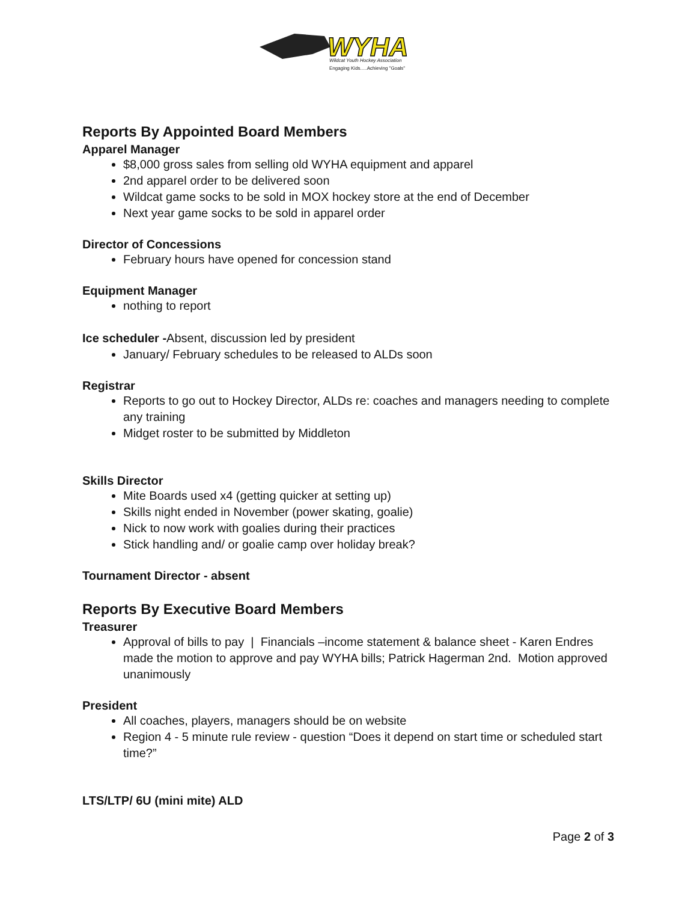WYHA
Wildcat Youth Hockey Association
Engaging Kids.....Achieving "Goals"
Reports By Appointed Board Members
Apparel Manager
$8,000 gross sales from selling old WYHA equipment and apparel
2nd apparel order to be delivered soon
Wildcat game socks to be sold in MOX hockey store at the end of December
Next year game socks to be sold in apparel order
Director of Concessions
February hours have opened for concession stand
Equipment Manager
nothing to report
Ice scheduler -Absent, discussion led by president
January/ February schedules to be released to ALDs soon
Registrar
Reports to go out to Hockey Director, ALDs re: coaches and managers needing to complete any training
Midget roster to be submitted by Middleton
Skills Director
Mite Boards used x4 (getting quicker at setting up)
Skills night ended in November (power skating, goalie)
Nick to now work with goalies during their practices
Stick handling and/ or goalie camp over holiday break?
Tournament Director - absent
Reports By Executive Board Members
Treasurer
Approval of bills to pay | Financials –income statement & balance sheet - Karen Endres made the motion to approve and pay WYHA bills; Patrick Hagerman 2nd. Motion approved unanimously
President
All coaches, players, managers should be on website
Region 4 - 5 minute rule review - question “Does it depend on start time or scheduled start time?”
LTS/LTP/ 6U (mini mite) ALD
Page 2 of 3